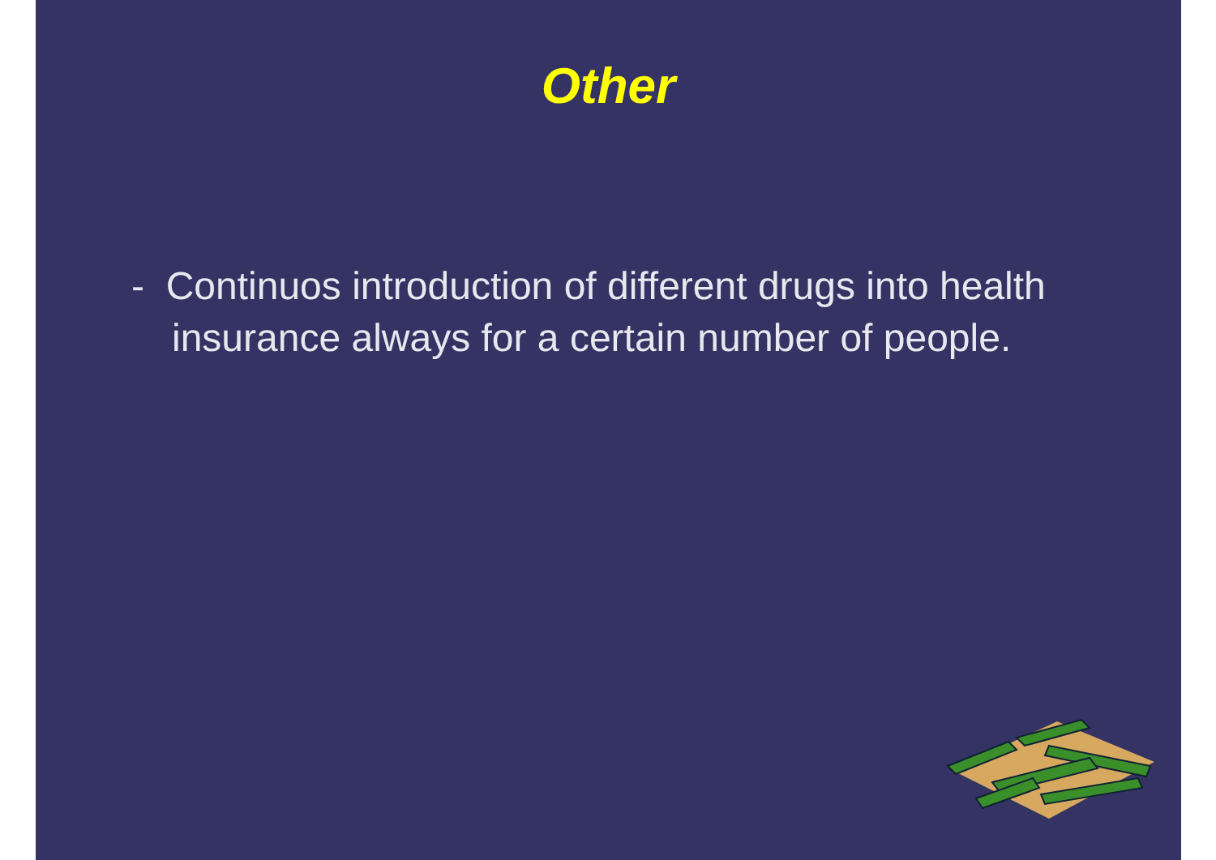Other
- Continuos introduction of different drugs into health insurance always for a certain number of people.